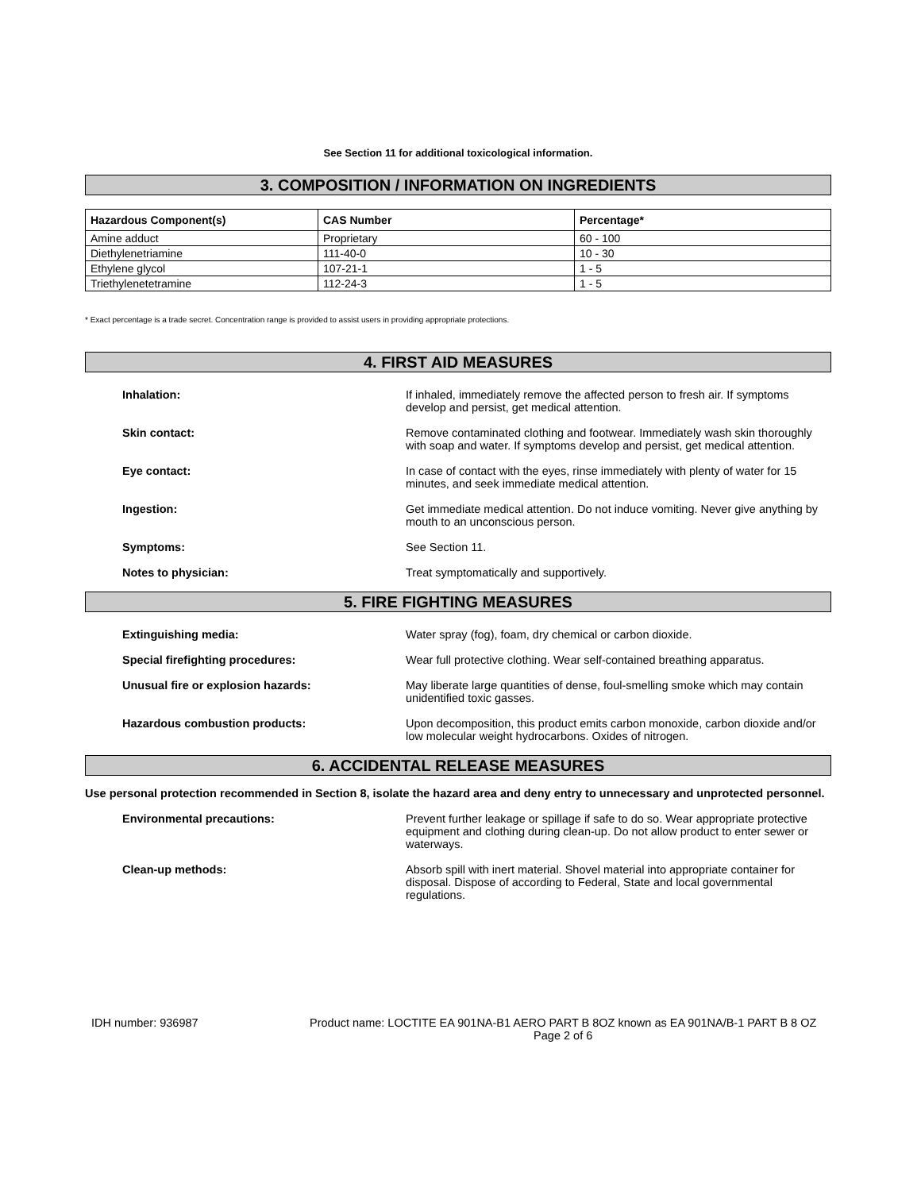See Section 11 for additional toxicological information.
3. COMPOSITION / INFORMATION ON INGREDIENTS
| Hazardous Component(s) | CAS Number | Percentage* |
| --- | --- | --- |
| Amine adduct | Proprietary | 60 - 100 |
| Diethylenetriamine | 111-40-0 | 10 - 30 |
| Ethylene glycol | 107-21-1 | 1 - 5 |
| Triethylenetetramine | 112-24-3 | 1 - 5 |
* Exact percentage is a trade secret. Concentration range is provided to assist users in providing appropriate protections.
4. FIRST AID MEASURES
Inhalation: If inhaled, immediately remove the affected person to fresh air. If symptoms develop and persist, get medical attention.
Skin contact: Remove contaminated clothing and footwear. Immediately wash skin thoroughly with soap and water. If symptoms develop and persist, get medical attention.
Eye contact: In case of contact with the eyes, rinse immediately with plenty of water for 15 minutes, and seek immediate medical attention.
Ingestion: Get immediate medical attention. Do not induce vomiting. Never give anything by mouth to an unconscious person.
Symptoms: See Section 11.
Notes to physician: Treat symptomatically and supportively.
5. FIRE FIGHTING MEASURES
Extinguishing media: Water spray (fog), foam, dry chemical or carbon dioxide.
Special firefighting procedures: Wear full protective clothing. Wear self-contained breathing apparatus.
Unusual fire or explosion hazards: May liberate large quantities of dense, foul-smelling smoke which may contain unidentified toxic gasses.
Hazardous combustion products: Upon decomposition, this product emits carbon monoxide, carbon dioxide and/or low molecular weight hydrocarbons. Oxides of nitrogen.
6. ACCIDENTAL RELEASE MEASURES
Use personal protection recommended in Section 8, isolate the hazard area and deny entry to unnecessary and unprotected personnel.
Environmental precautions: Prevent further leakage or spillage if safe to do so. Wear appropriate protective equipment and clothing during clean-up. Do not allow product to enter sewer or waterways.
Clean-up methods: Absorb spill with inert material. Shovel material into appropriate container for disposal. Dispose of according to Federal, State and local governmental regulations.
IDH number: 936987 Product name: LOCTITE EA 901NA-B1 AERO PART B 8OZ known as EA 901NA/B-1 PART B 8 OZ
Page 2 of 6